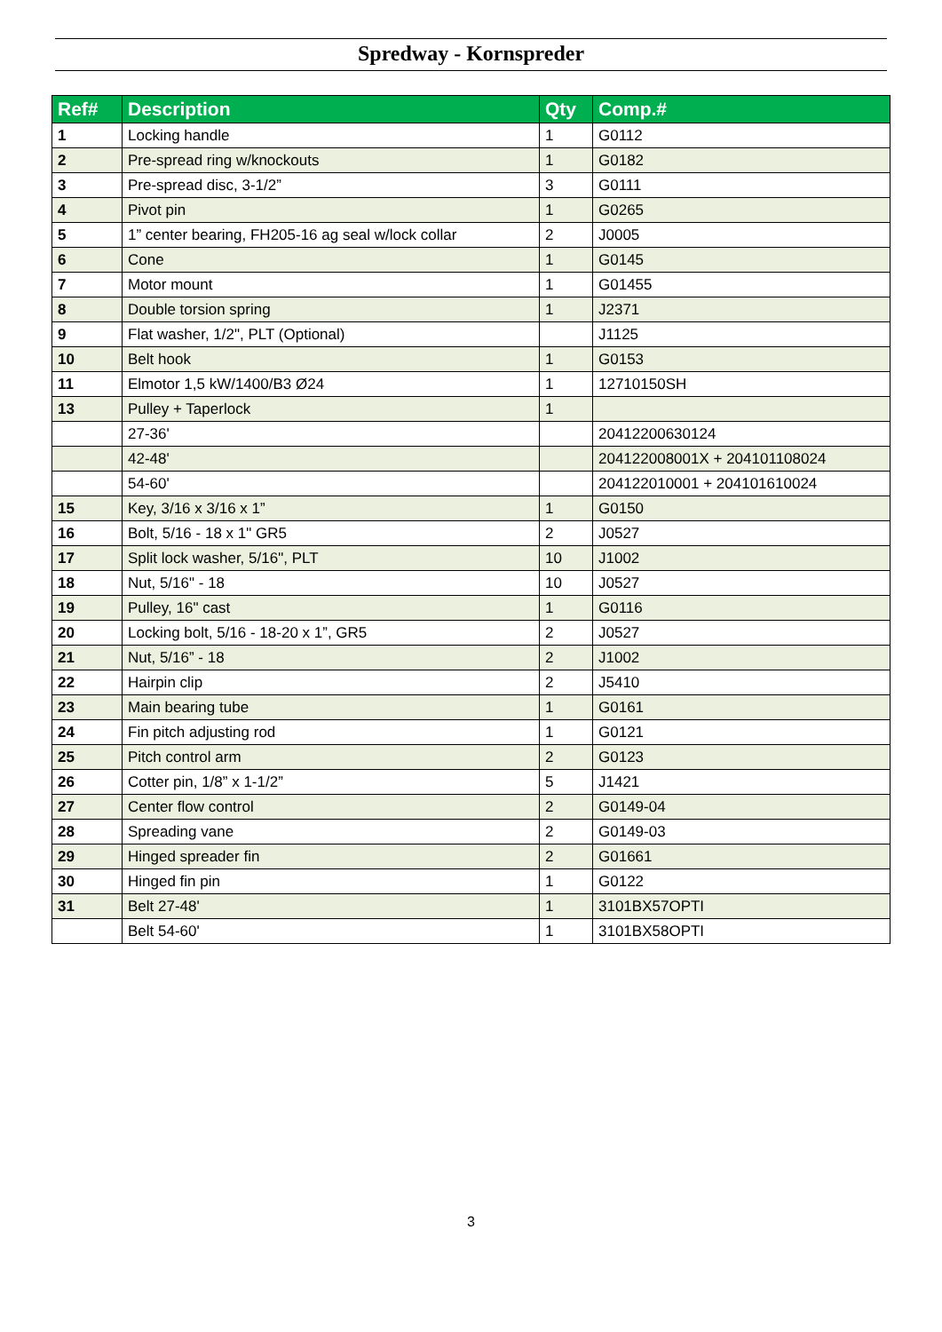Spredway - Kornspreder
| Ref# | Description | Qty | Comp.# |
| --- | --- | --- | --- |
| 1 | Locking handle | 1 | G0112 |
| 2 | Pre-spread ring w/knockouts | 1 | G0182 |
| 3 | Pre-spread disc, 3-1/2” | 3 | G0111 |
| 4 | Pivot pin | 1 | G0265 |
| 5 | 1” center bearing, FH205-16 ag seal w/lock collar | 2 | J0005 |
| 6 | Cone | 1 | G0145 |
| 7 | Motor mount | 1 | G01455 |
| 8 | Double torsion spring | 1 | J2371 |
| 9 | Flat washer, 1/2", PLT (Optional) | | J1125 |
| 10 | Belt hook | 1 | G0153 |
| 11 | Elmotor 1,5 kW/1400/B3 Ø24 | 1 | 12710150SH |
| 13 | Pulley + Taperlock | 1 | |
| | 27-36' | | 20412200630124 |
| | 42-48' | | 204122008001X + 204101108024 |
| | 54-60' | | 204122010001 + 204101610024 |
| 15 | Key, 3/16 x 3/16 x 1” | 1 | G0150 |
| 16 | Bolt, 5/16 - 18 x 1" GR5 | 2 | J0527 |
| 17 | Split lock washer, 5/16", PLT | 10 | J1002 |
| 18 | Nut, 5/16" - 18 | 10 | J0527 |
| 19 | Pulley, 16" cast | 1 | G0116 |
| 20 | Locking bolt, 5/16 - 18-20 x 1”, GR5 | 2 | J0527 |
| 21 | Nut, 5/16” - 18 | 2 | J1002 |
| 22 | Hairpin clip | 2 | J5410 |
| 23 | Main bearing tube | 1 | G0161 |
| 24 | Fin pitch adjusting rod | 1 | G0121 |
| 25 | Pitch control arm | 2 | G0123 |
| 26 | Cotter pin, 1/8” x 1-1/2” | 5 | J1421 |
| 27 | Center flow control | 2 | G0149-04 |
| 28 | Spreading vane | 2 | G0149-03 |
| 29 | Hinged spreader fin | 2 | G01661 |
| 30 | Hinged fin pin | 1 | G0122 |
| 31 | Belt 27-48' | 1 | 3101BX57OPTI |
| | Belt 54-60' | 1 | 3101BX58OPTI |
3